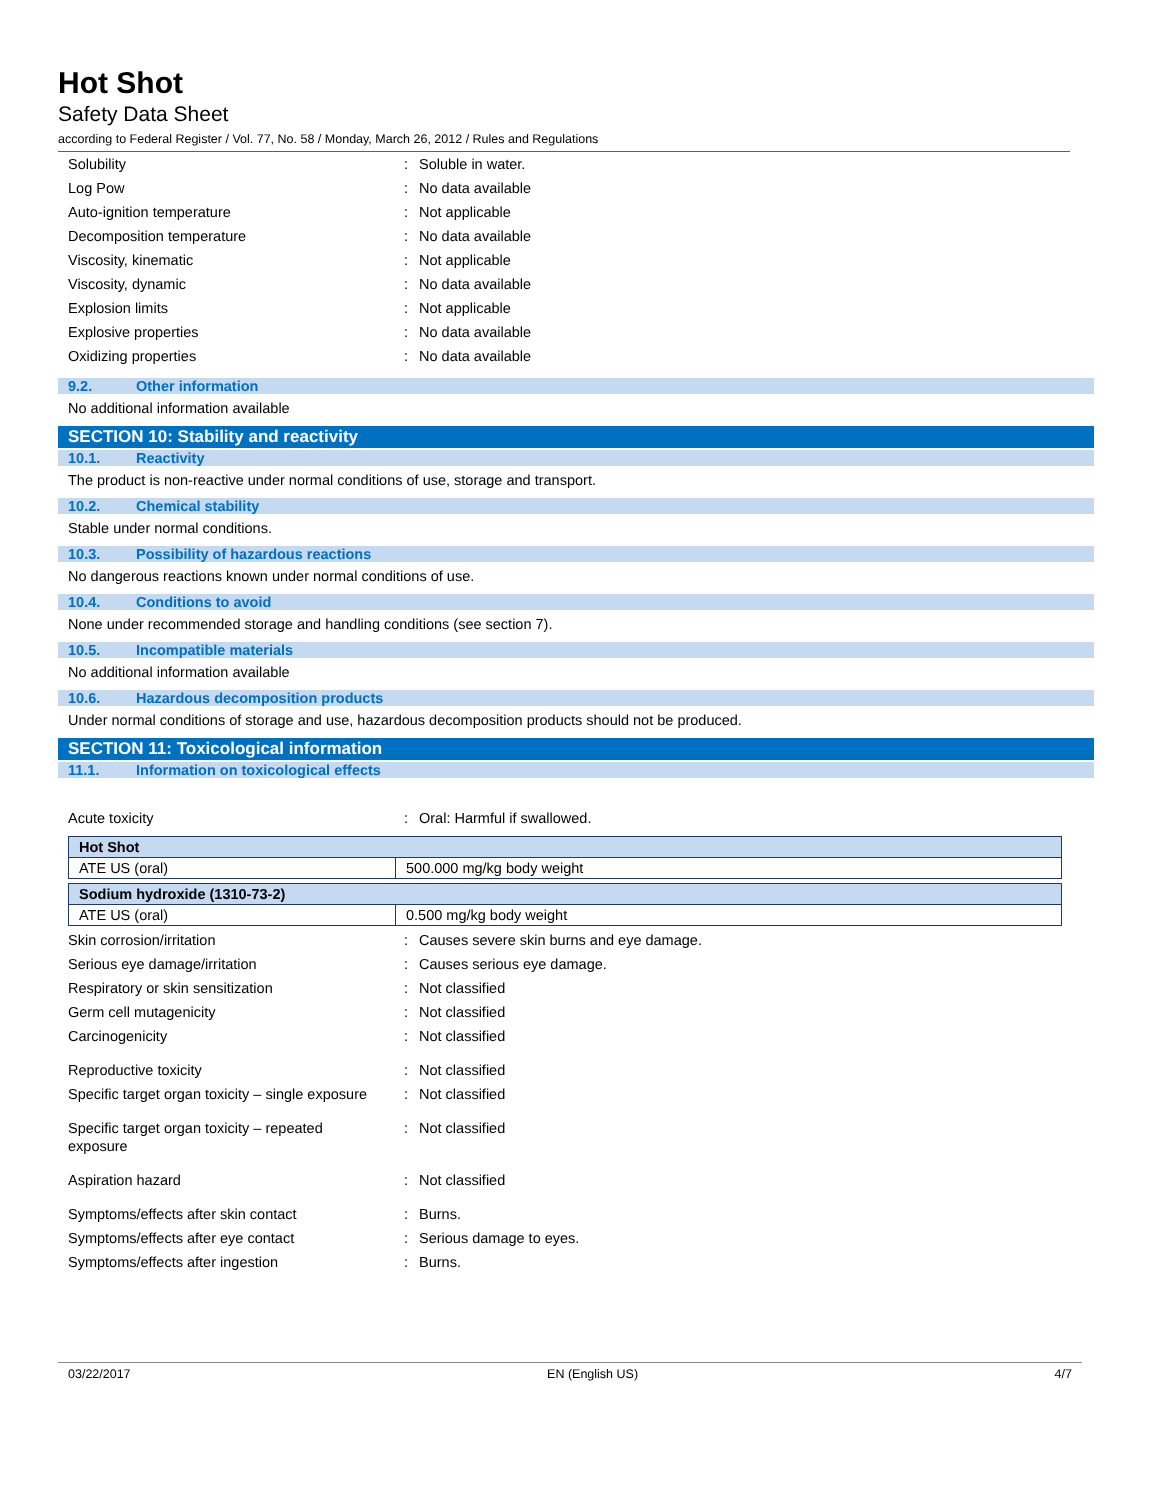Hot Shot
Safety Data Sheet
according to Federal Register / Vol. 77, No. 58 / Monday, March 26, 2012 / Rules and Regulations
Solubility : Soluble in water.
Log Pow : No data available
Auto-ignition temperature : Not applicable
Decomposition temperature : No data available
Viscosity, kinematic : Not applicable
Viscosity, dynamic : No data available
Explosion limits : Not applicable
Explosive properties : No data available
Oxidizing properties : No data available
9.2. Other information
No additional information available
SECTION 10: Stability and reactivity
10.1. Reactivity
The product is non-reactive under normal conditions of use, storage and transport.
10.2. Chemical stability
Stable under normal conditions.
10.3. Possibility of hazardous reactions
No dangerous reactions known under normal conditions of use.
10.4. Conditions to avoid
None under recommended storage and handling conditions (see section 7).
10.5. Incompatible materials
No additional information available
10.6. Hazardous decomposition products
Under normal conditions of storage and use, hazardous decomposition products should not be produced.
SECTION 11: Toxicological information
11.1. Information on toxicological effects
Acute toxicity : Oral: Harmful if swallowed.
| Hot Shot | |
| ATE US (oral) | 500.000 mg/kg body weight |
| Sodium hydroxide (1310-73-2) | |
| ATE US (oral) | 0.500 mg/kg body weight |
Skin corrosion/irritation : Causes severe skin burns and eye damage.
Serious eye damage/irritation : Causes serious eye damage.
Respiratory or skin sensitization : Not classified
Germ cell mutagenicity : Not classified
Carcinogenicity : Not classified
Reproductive toxicity : Not classified
Specific target organ toxicity – single exposure
: Not classified
Specific target organ toxicity – repeated exposure
: Not classified
Aspiration hazard : Not classified
Symptoms/effects after skin contact : Burns.
Symptoms/effects after eye contact : Serious damage to eyes.
Symptoms/effects after ingestion : Burns.
03/22/2017 EN (English US) 4/7